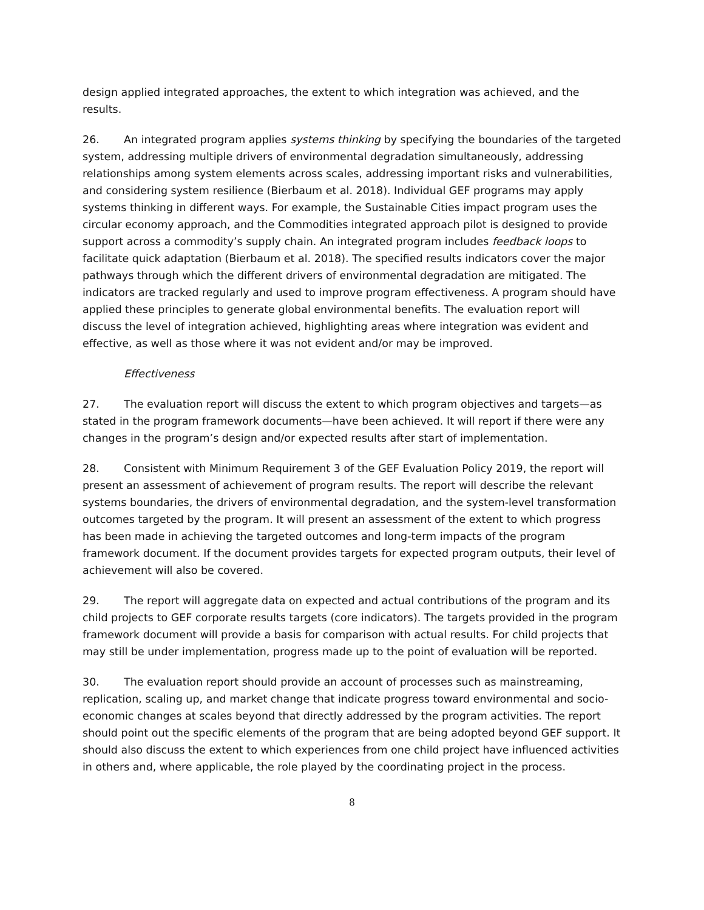design applied integrated approaches, the extent to which integration was achieved, and the results.
26. An integrated program applies systems thinking by specifying the boundaries of the targeted system, addressing multiple drivers of environmental degradation simultaneously, addressing relationships among system elements across scales, addressing important risks and vulnerabilities, and considering system resilience (Bierbaum et al. 2018). Individual GEF programs may apply systems thinking in different ways. For example, the Sustainable Cities impact program uses the circular economy approach, and the Commodities integrated approach pilot is designed to provide support across a commodity’s supply chain. An integrated program includes feedback loops to facilitate quick adaptation (Bierbaum et al. 2018). The specified results indicators cover the major pathways through which the different drivers of environmental degradation are mitigated. The indicators are tracked regularly and used to improve program effectiveness. A program should have applied these principles to generate global environmental benefits. The evaluation report will discuss the level of integration achieved, highlighting areas where integration was evident and effective, as well as those where it was not evident and/or may be improved.
Effectiveness
27. The evaluation report will discuss the extent to which program objectives and targets—as stated in the program framework documents—have been achieved. It will report if there were any changes in the program’s design and/or expected results after start of implementation.
28. Consistent with Minimum Requirement 3 of the GEF Evaluation Policy 2019, the report will present an assessment of achievement of program results. The report will describe the relevant systems boundaries, the drivers of environmental degradation, and the system-level transformation outcomes targeted by the program. It will present an assessment of the extent to which progress has been made in achieving the targeted outcomes and long-term impacts of the program framework document. If the document provides targets for expected program outputs, their level of achievement will also be covered.
29. The report will aggregate data on expected and actual contributions of the program and its child projects to GEF corporate results targets (core indicators). The targets provided in the program framework document will provide a basis for comparison with actual results. For child projects that may still be under implementation, progress made up to the point of evaluation will be reported.
30. The evaluation report should provide an account of processes such as mainstreaming, replication, scaling up, and market change that indicate progress toward environmental and socio-economic changes at scales beyond that directly addressed by the program activities. The report should point out the specific elements of the program that are being adopted beyond GEF support. It should also discuss the extent to which experiences from one child project have influenced activities in others and, where applicable, the role played by the coordinating project in the process.
8